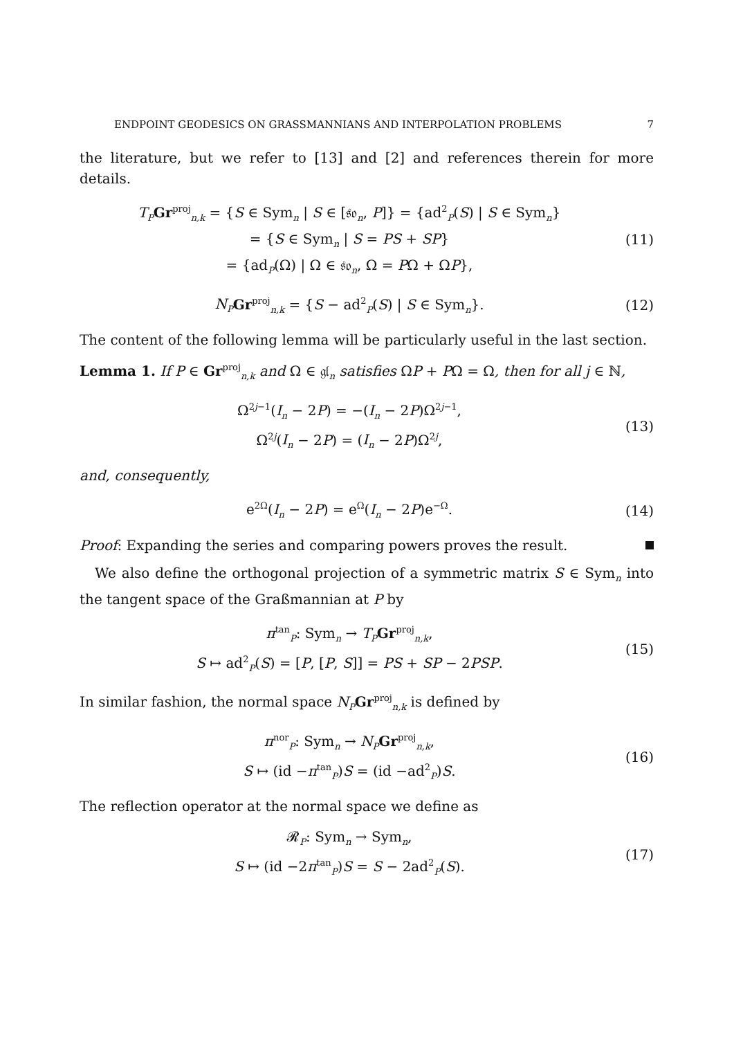ENDPOINT GEODESICS ON GRASSMANNIANS AND INTERPOLATION PROBLEMS 7
the literature, but we refer to [13] and [2] and references therein for more details.
T<sub>P</sub> Gr<sup>proj</sup><sub>n,k</sub> = {S ∈ Sym<sub>n</sub> | S ∈ [𝔰𝔬<sub>n</sub>, P]} = {ad<sup>2</sup><sub>P</sub>(S) | S ∈ Sym<sub>n</sub>}
= {S ∈ Sym<sub>n</sub> | S = PS + SP}
= {ad<sub>P</sub>(Ω) | Ω ∈ 𝔰𝔬<sub>n</sub>, Ω = PΩ + ΩP},
(11)
N<sub>P</sub> Gr<sup>proj</sup><sub>n,k</sub> = {S − ad<sup>2</sup><sub>P</sub>(S) | S ∈ Sym<sub>n</sub>}.
(12)
The content of the following lemma will be particularly useful in the last section.
Lemma 1. If P ∈ Gr<sup>proj</sup><sub>n,k</sub> and Ω ∈ 𝔤𝔩<sub>n</sub> satisfies ΩP + PΩ = Ω, then for all j ∈ ℕ,
Ω<sup>2j−1</sup>(I<sub>n</sub> − 2P) = −(I<sub>n</sub> − 2P)Ω<sup>2j−1</sup>,
Ω<sup>2j</sup>(I<sub>n</sub> − 2P) = (I<sub>n</sub> − 2P)Ω<sup>2j</sup>,
(13)
and, consequently,
e<sup>2Ω</sup>(I<sub>n</sub> − 2P) = e<sup>Ω</sup>(I<sub>n</sub> − 2P)e<sup>−Ω</sup>. (14)
Proof: Expanding the series and comparing powers proves the result.
We also define the orthogonal projection of a symmetric matrix S ∈ Sym<sub>n</sub> into the tangent space of the Graßmannian at P by
π<sup>tan</sup><sub>P</sub>: Sym<sub>n</sub> → T<sub>P</sub> Gr<sup>proj</sup><sub>n,k</sub>,
S ↦ ad<sup>2</sup><sub>P</sub>(S) = [P, [P, S]] = PS + SP − 2PSP.
(15)
In similar fashion, the normal space N<sub>P</sub> Gr<sup>proj</sup><sub>n,k</sub> is defined by
π<sup>nor</sup><sub>P</sub>: Sym<sub>n</sub> → N<sub>P</sub> Gr<sup>proj</sup><sub>n,k</sub>,
S ↦ (id −π<sup>tan</sup><sub>P</sub>)S = (id −ad<sup>2</sup><sub>P</sub>)S.
(16)
The reflection operator at the normal space we define as
𝓡<sub>P</sub>: Sym<sub>n</sub> → Sym<sub>n</sub>,
S ↦ (id −2π<sup>tan</sup><sub>P</sub>)S = S − 2ad<sup>2</sup><sub>P</sub>(S).
(17)